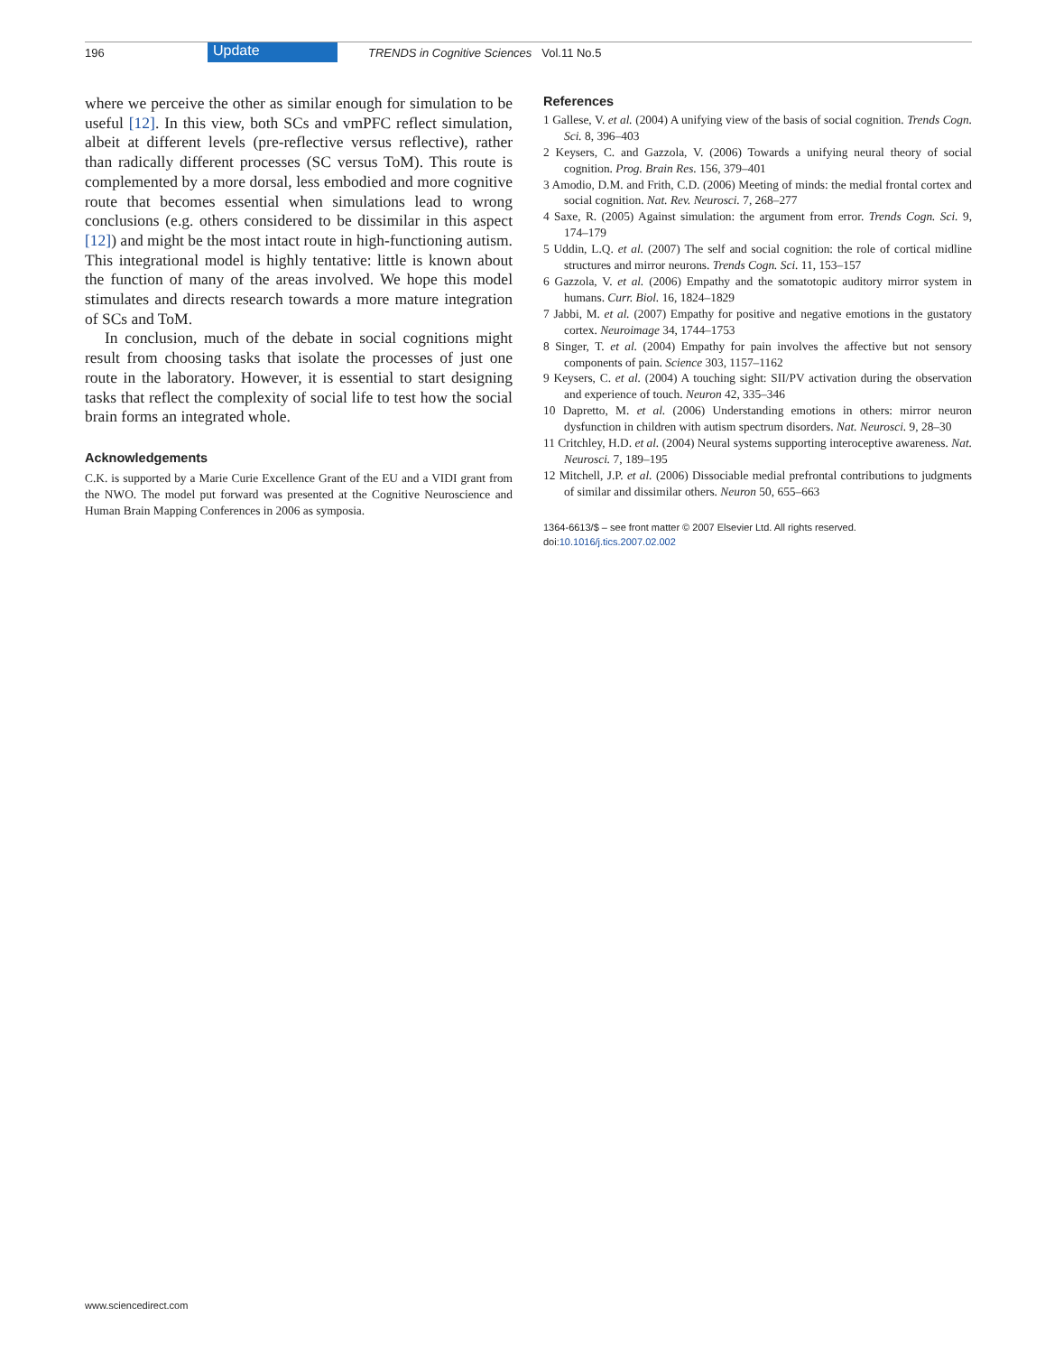196 Update TRENDS in Cognitive Sciences Vol.11 No.5
where we perceive the other as similar enough for simulation to be useful [12]. In this view, both SCs and vmPFC reflect simulation, albeit at different levels (pre-reflective versus reflective), rather than radically different processes (SC versus ToM). This route is complemented by a more dorsal, less embodied and more cognitive route that becomes essential when simulations lead to wrong conclusions (e.g. others considered to be dissimilar in this aspect [12]) and might be the most intact route in high-functioning autism. This integrational model is highly tentative: little is known about the function of many of the areas involved. We hope this model stimulates and directs research towards a more mature integration of SCs and ToM.
In conclusion, much of the debate in social cognitions might result from choosing tasks that isolate the processes of just one route in the laboratory. However, it is essential to start designing tasks that reflect the complexity of social life to test how the social brain forms an integrated whole.
Acknowledgements
C.K. is supported by a Marie Curie Excellence Grant of the EU and a VIDI grant from the NWO. The model put forward was presented at the Cognitive Neuroscience and Human Brain Mapping Conferences in 2006 as symposia.
References
1 Gallese, V. et al. (2004) A unifying view of the basis of social cognition. Trends Cogn. Sci. 8, 396–403
2 Keysers, C. and Gazzola, V. (2006) Towards a unifying neural theory of social cognition. Prog. Brain Res. 156, 379–401
3 Amodio, D.M. and Frith, C.D. (2006) Meeting of minds: the medial frontal cortex and social cognition. Nat. Rev. Neurosci. 7, 268–277
4 Saxe, R. (2005) Against simulation: the argument from error. Trends Cogn. Sci. 9, 174–179
5 Uddin, L.Q. et al. (2007) The self and social cognition: the role of cortical midline structures and mirror neurons. Trends Cogn. Sci. 11, 153–157
6 Gazzola, V. et al. (2006) Empathy and the somatotopic auditory mirror system in humans. Curr. Biol. 16, 1824–1829
7 Jabbi, M. et al. (2007) Empathy for positive and negative emotions in the gustatory cortex. Neuroimage 34, 1744–1753
8 Singer, T. et al. (2004) Empathy for pain involves the affective but not sensory components of pain. Science 303, 1157–1162
9 Keysers, C. et al. (2004) A touching sight: SII/PV activation during the observation and experience of touch. Neuron 42, 335–346
10 Dapretto, M. et al. (2006) Understanding emotions in others: mirror neuron dysfunction in children with autism spectrum disorders. Nat. Neurosci. 9, 28–30
11 Critchley, H.D. et al. (2004) Neural systems supporting interoceptive awareness. Nat. Neurosci. 7, 189–195
12 Mitchell, J.P. et al. (2006) Dissociable medial prefrontal contributions to judgments of similar and dissimilar others. Neuron 50, 655–663
1364-6613/$ – see front matter © 2007 Elsevier Ltd. All rights reserved.
doi:10.1016/j.tics.2007.02.002
www.sciencedirect.com